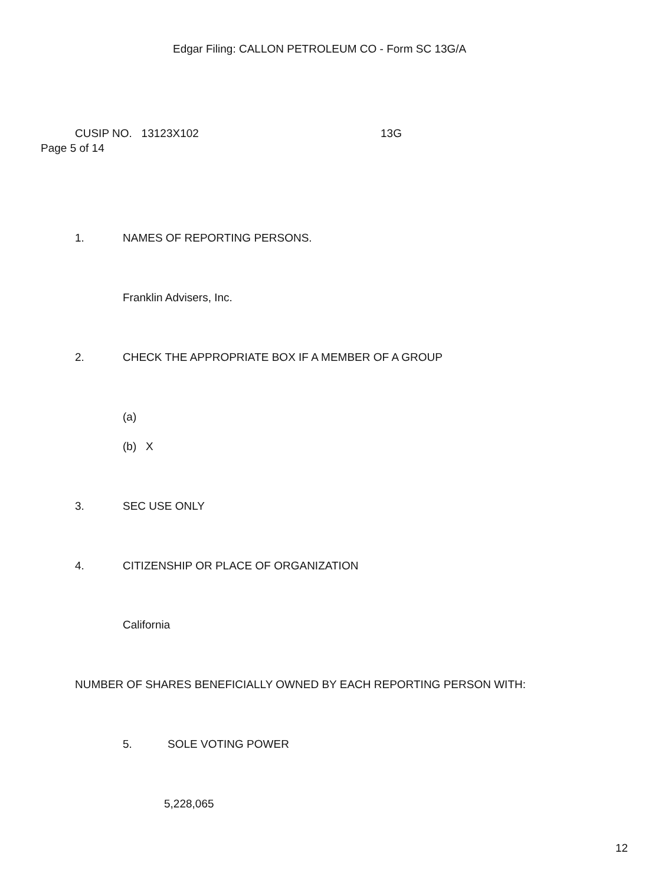Edgar Filing: CALLON PETROLEUM CO - Form SC 13G/A
CUSIP NO. 13123X102 13G
Page 5 of 14
1. NAMES OF REPORTING PERSONS.
Franklin Advisers, Inc.
2. CHECK THE APPROPRIATE BOX IF A MEMBER OF A GROUP
(a)
(b) X
3. SEC USE ONLY
4. CITIZENSHIP OR PLACE OF ORGANIZATION
California
NUMBER OF SHARES BENEFICIALLY OWNED BY EACH REPORTING PERSON WITH:
5. SOLE VOTING POWER
5,228,065
12